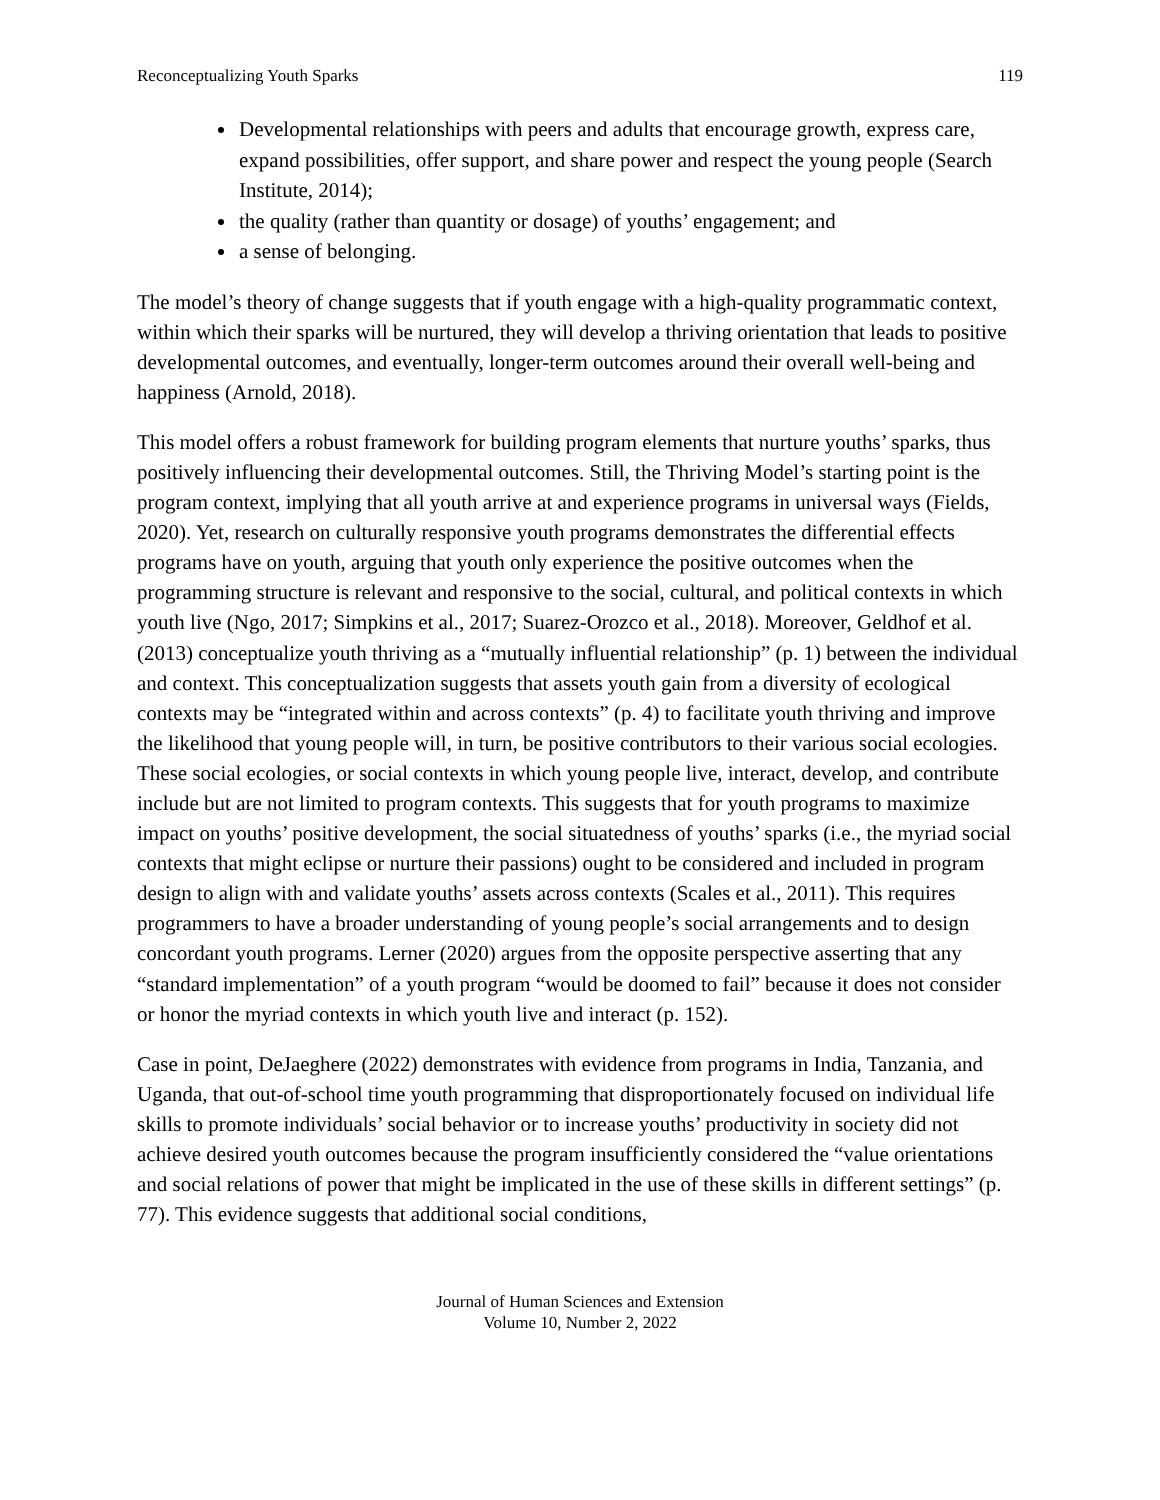Reconceptualizing Youth Sparks 119
Developmental relationships with peers and adults that encourage growth, express care, expand possibilities, offer support, and share power and respect the young people (Search Institute, 2014);
the quality (rather than quantity or dosage) of youths’ engagement; and
a sense of belonging.
The model’s theory of change suggests that if youth engage with a high-quality programmatic context, within which their sparks will be nurtured, they will develop a thriving orientation that leads to positive developmental outcomes, and eventually, longer-term outcomes around their overall well-being and happiness (Arnold, 2018).
This model offers a robust framework for building program elements that nurture youths’ sparks, thus positively influencing their developmental outcomes. Still, the Thriving Model’s starting point is the program context, implying that all youth arrive at and experience programs in universal ways (Fields, 2020). Yet, research on culturally responsive youth programs demonstrates the differential effects programs have on youth, arguing that youth only experience the positive outcomes when the programming structure is relevant and responsive to the social, cultural, and political contexts in which youth live (Ngo, 2017; Simpkins et al., 2017; Suarez-Orozco et al., 2018). Moreover, Geldhof et al. (2013) conceptualize youth thriving as a “mutually influential relationship” (p. 1) between the individual and context. This conceptualization suggests that assets youth gain from a diversity of ecological contexts may be “integrated within and across contexts” (p. 4) to facilitate youth thriving and improve the likelihood that young people will, in turn, be positive contributors to their various social ecologies. These social ecologies, or social contexts in which young people live, interact, develop, and contribute include but are not limited to program contexts. This suggests that for youth programs to maximize impact on youths’ positive development, the social situatedness of youths’ sparks (i.e., the myriad social contexts that might eclipse or nurture their passions) ought to be considered and included in program design to align with and validate youths’ assets across contexts (Scales et al., 2011). This requires programmers to have a broader understanding of young people’s social arrangements and to design concordant youth programs. Lerner (2020) argues from the opposite perspective asserting that any “standard implementation” of a youth program “would be doomed to fail” because it does not consider or honor the myriad contexts in which youth live and interact (p. 152).
Case in point, DeJaeghere (2022) demonstrates with evidence from programs in India, Tanzania, and Uganda, that out-of-school time youth programming that disproportionately focused on individual life skills to promote individuals’ social behavior or to increase youths’ productivity in society did not achieve desired youth outcomes because the program insufficiently considered the “value orientations and social relations of power that might be implicated in the use of these skills in different settings” (p. 77). This evidence suggests that additional social conditions,
Journal of Human Sciences and Extension
Volume 10, Number 2, 2022